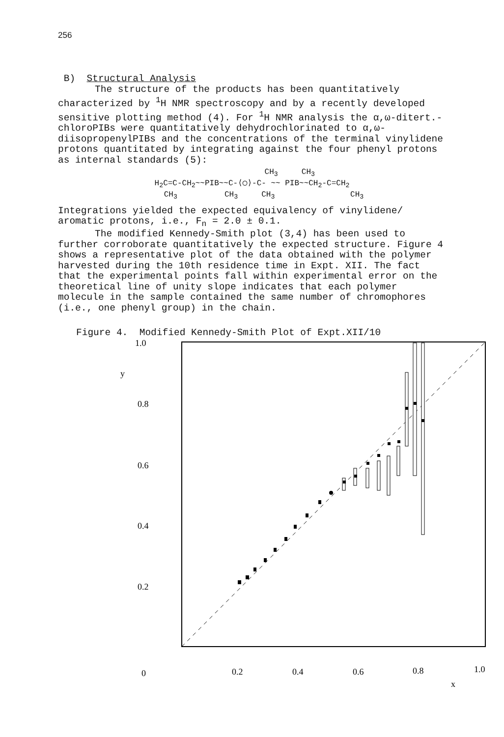256
B) Structural Analysis
The structure of the products has been quantitatively characterized by <sup>1</sup>H NMR spectroscopy and by a recently developed sensitive plotting method (4). For <sup>1</sup>H NMR analysis the α,ω-ditert.-chloroPIBs were quantitatively dehydrochlorinated to α,ω-diisopropenylPIBs and the concentrations of the terminal vinylidene protons quantitated by integrating against the four phenyl protons as internal standards (5):
CH<sub>3</sub> CH<sub>3</sub> H<sub>2</sub>C=C-CH<sub>2</sub>~~PIB~~C-⟨◯⟩-C- ~~ PIB~~CH<sub>2</sub>-C=CH<sub>2</sub> CH<sub>3</sub> CH<sub>3</sub> CH<sub>3</sub> CH<sub>3</sub>
Integrations yielded the expected equivalency of vinylidene/ aromatic protons, i.e., F<sub>n</sub> = 2.0 ± 0.1.
The modified Kennedy-Smith plot (3,4) has been used to further corroborate quantitatively the expected structure. Figure 4 shows a representative plot of the data obtained with the polymer harvested during the 10th residence time in Expt. XII. The fact that the experimental points fall within experimental error on the theoretical line of unity slope indicates that each polymer molecule in the sample contained the same number of chromophores (i.e., one phenyl group) in the chain.
Figure 4. Modified Kennedy-Smith Plot of Expt.XII/10
1.0
y
0.8
0.6
0.4
0.2
0
0.2
0.4
0.6
0.8
1.0
x